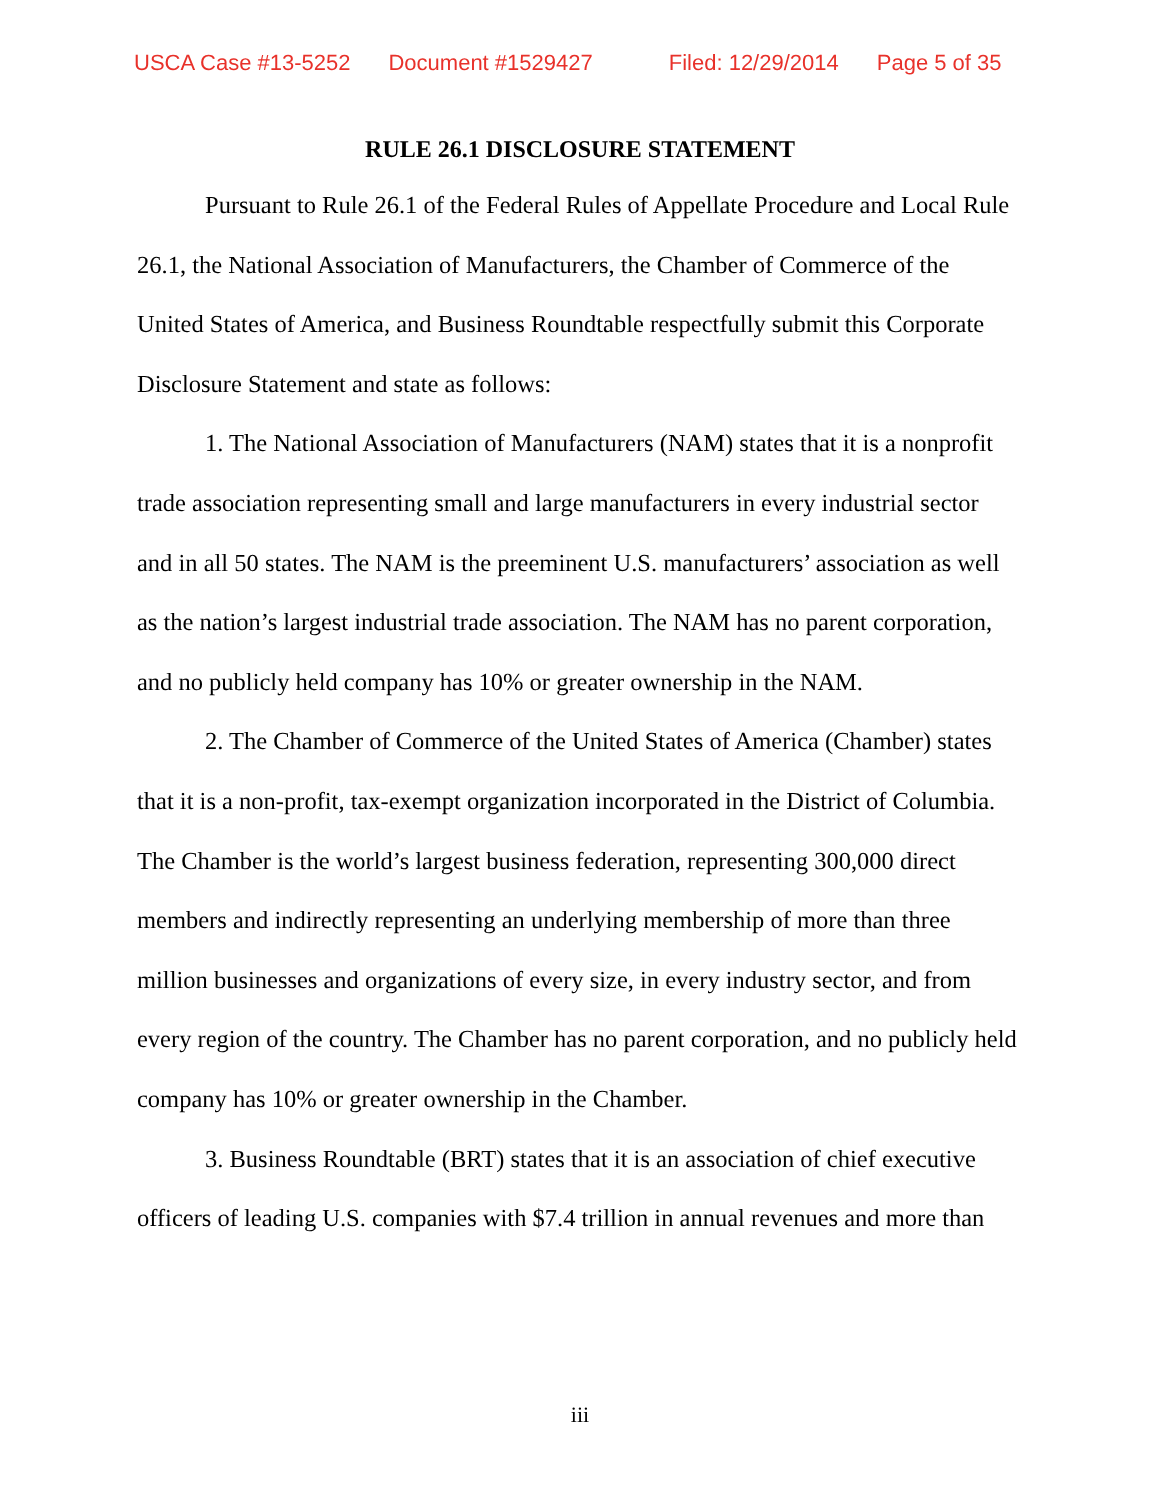USCA Case #13-5252 Document #1529427 Filed: 12/29/2014 Page 5 of 35
RULE 26.1 DISCLOSURE STATEMENT
Pursuant to Rule 26.1 of the Federal Rules of Appellate Procedure and Local Rule 26.1, the National Association of Manufacturers, the Chamber of Commerce of the United States of America, and Business Roundtable respectfully submit this Corporate Disclosure Statement and state as follows:
1. The National Association of Manufacturers (NAM) states that it is a nonprofit trade association representing small and large manufacturers in every industrial sector and in all 50 states. The NAM is the preeminent U.S. manufacturers’ association as well as the nation’s largest industrial trade association. The NAM has no parent corporation, and no publicly held company has 10% or greater ownership in the NAM.
2. The Chamber of Commerce of the United States of America (Chamber) states that it is a non-profit, tax-exempt organization incorporated in the District of Columbia. The Chamber is the world’s largest business federation, representing 300,000 direct members and indirectly representing an underlying membership of more than three million businesses and organizations of every size, in every industry sector, and from every region of the country. The Chamber has no parent corporation, and no publicly held company has 10% or greater ownership in the Chamber.
3. Business Roundtable (BRT) states that it is an association of chief executive officers of leading U.S. companies with $7.4 trillion in annual revenues and more than
iii